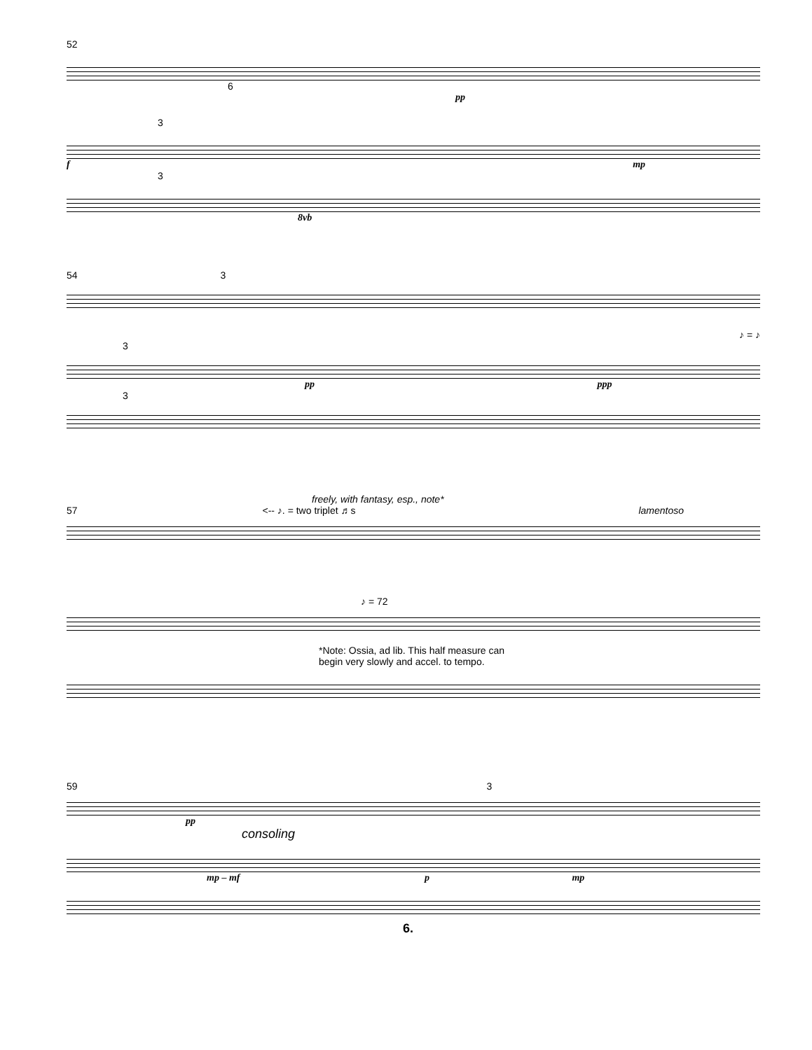52
6
pp
3
f mp
3
8vb
54 3
♪ = ♪
3
pp ppp
3
freely, with fantasy, esp., note*
57 <-- ♪. = two triplet ♬s lamentoso
♪ = 72
*Note: Ossia, ad lib. This half measure can
begin very slowly and accel. to tempo.
59 3
pp
consoling
mp – mf p mp
6.